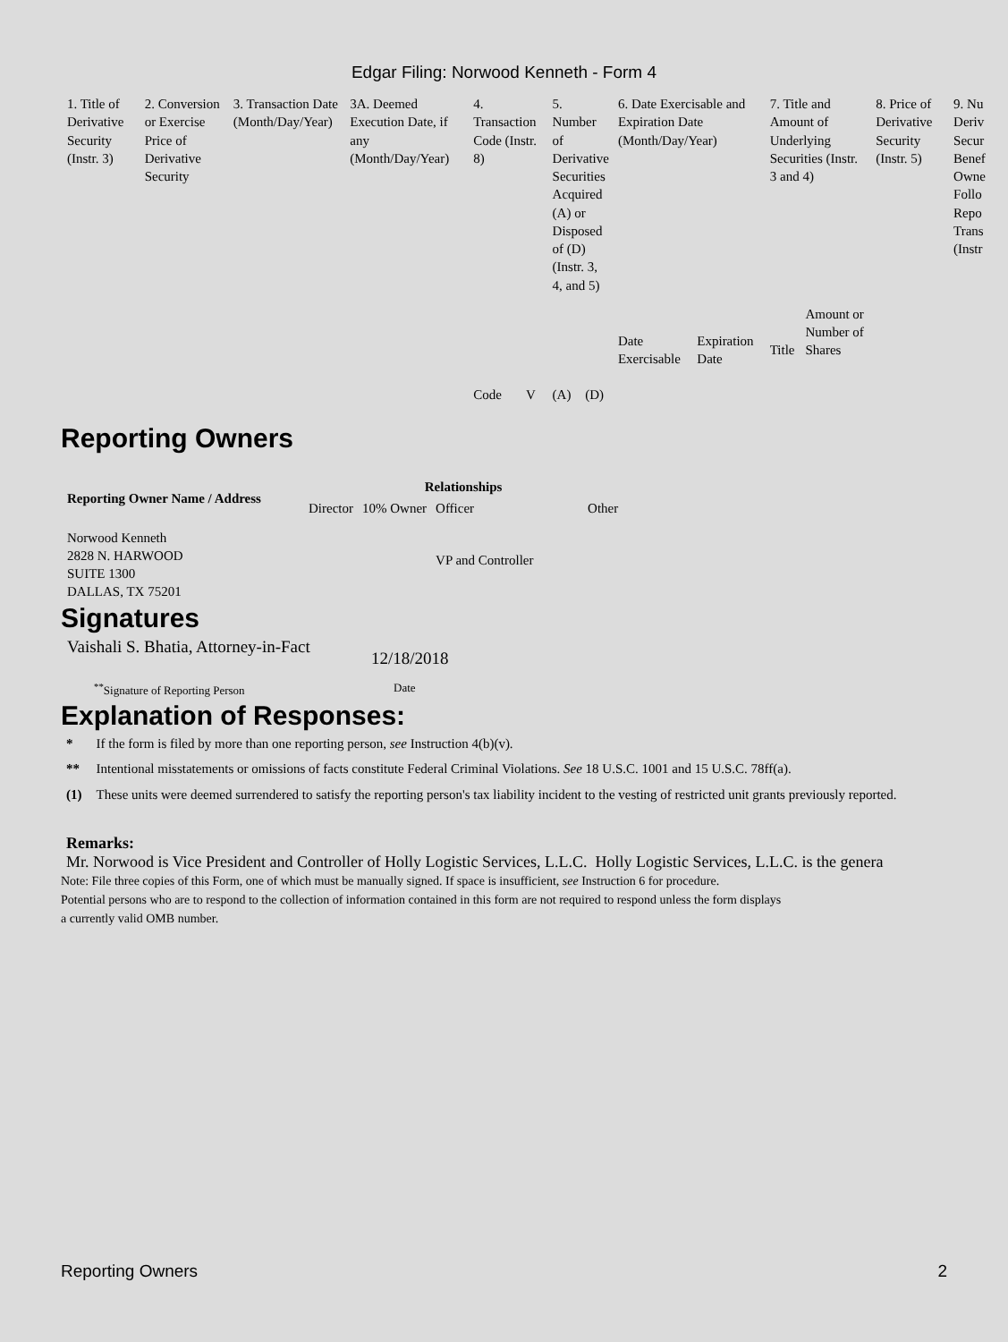Edgar Filing: Norwood Kenneth - Form 4
| 1. Title of Derivative Security (Instr. 3) | 2. Conversion or Exercise Price of Derivative Security | 3. Transaction Date (Month/Day/Year) | 3A. Deemed Execution Date, if any (Month/Day/Year) | 4. Transaction Code (Instr. 8) | | 5. Number of Derivative Securities Acquired (A) or Disposed of (D) (Instr. 3, 4, and 5) | | 6. Date Exercisable and Expiration Date (Month/Day/Year) | | 7. Title and Amount of Underlying Securities (Instr. 3 and 4) | | 8. Price of Derivative Security (Instr. 5) | 9. Nu Deriv Secur Benef Owne Follo Repo Trans (Instr |
| | | | | Code | V | (A) | (D) | Date Exercisable | Expiration Date | Title | Amount or Number of Shares | | |
Reporting Owners
| Reporting Owner Name / Address | Relationships | | | |
| --- | --- | --- | --- | --- |
| | Director | 10% Owner | Officer | Other |
| Norwood Kenneth 2828 N. HARWOOD SUITE 1300 DALLAS, TX 75201 | | | VP and Controller | |
Signatures
| Vaishali S. Bhatia, Attorney-in-Fact | 12/18/2018 |
| <sup>**</sup> Signature of Reporting Person | Date |
Explanation of Responses:
| * | If the form is filed by more than one reporting person, see Instruction 4(b)(v). |
| ** | Intentional misstatements or omissions of facts constitute Federal Criminal Violations. See 18 U.S.C. 1001 and 15 U.S.C. 78ff(a). |
| (1) | These units were deemed surrendered to satisfy the reporting person's tax liability incident to the vesting of restricted unit grants previously reported. |
Remarks:
Mr. Norwood is Vice President and Controller of Holly Logistic Services, L.L.C. Holly Logistic Services, L.L.C. is the genera
Note: File three copies of this Form, one of which must be manually signed. If space is insufficient, see Instruction 6 for procedure.
Potential persons who are to respond to the collection of information contained in this form are not required to respond unless the form displays
a currently valid OMB number.
Reporting Owners 2